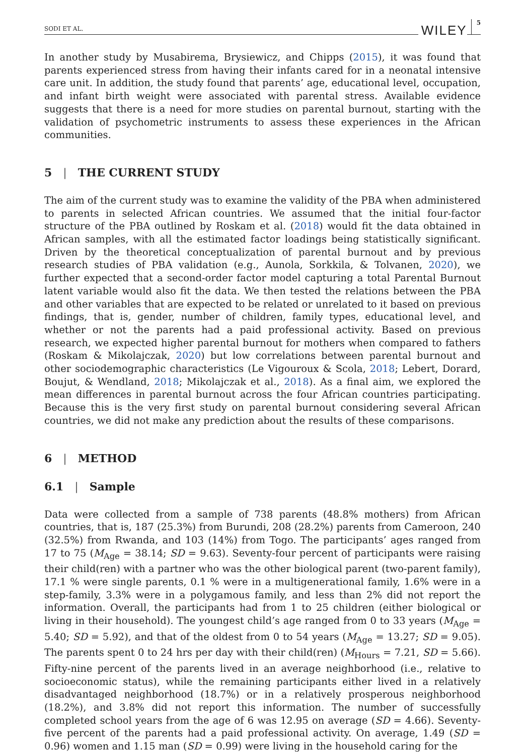SODI ET AL. WILEY 5
In another study by Musabirema, Brysiewicz, and Chipps (2015), it was found that parents experienced stress from having their infants cared for in a neonatal intensive care unit. In addition, the study found that parents’ age, educational level, occupation, and infant birth weight were associated with parental stress. Available evidence suggests that there is a need for more studies on parental burnout, starting with the validation of psychometric instruments to assess these experiences in the African communities.
5 | THE CURRENT STUDY
The aim of the current study was to examine the validity of the PBA when administered to parents in selected African countries. We assumed that the initial four-factor structure of the PBA outlined by Roskam et al. (2018) would fit the data obtained in African samples, with all the estimated factor loadings being statistically significant. Driven by the theoretical conceptualization of parental burnout and by previous research studies of PBA validation (e.g., Aunola, Sorkkila, & Tolvanen, 2020), we further expected that a second-order factor model capturing a total Parental Burnout latent variable would also fit the data. We then tested the relations between the PBA and other variables that are expected to be related or unrelated to it based on previous findings, that is, gender, number of children, family types, educational level, and whether or not the parents had a paid professional activity. Based on previous research, we expected higher parental burnout for mothers when compared to fathers (Roskam & Mikolajczak, 2020) but low correlations between parental burnout and other sociodemographic characteristics (Le Vigouroux & Scola, 2018; Lebert, Dorard, Boujut, & Wendland, 2018; Mikolajczak et al., 2018). As a final aim, we explored the mean differences in parental burnout across the four African countries participating. Because this is the very first study on parental burnout considering several African countries, we did not make any prediction about the results of these comparisons.
6 | METHOD
6.1 | Sample
Data were collected from a sample of 738 parents (48.8% mothers) from African countries, that is, 187 (25.3%) from Burundi, 208 (28.2%) parents from Cameroon, 240 (32.5%) from Rwanda, and 103 (14%) from Togo. The participants’ ages ranged from 17 to 75 (M<sub>Age</sub> = 38.14; SD = 9.63). Seventy-four percent of participants were raising their child(ren) with a partner who was the other biological parent (two-parent family), 17.1 % were single parents, 0.1 % were in a multigenerational family, 1.6% were in a step-family, 3.3% were in a polygamous family, and less than 2% did not report the information. Overall, the participants had from 1 to 25 children (either biological or living in their household). The youngest child’s age ranged from 0 to 33 years (M<sub>Age</sub> = 5.40; SD = 5.92), and that of the oldest from 0 to 54 years (M<sub>Age</sub> = 13.27; SD = 9.05). The parents spent 0 to 24 hrs per day with their child(ren) (M<sub>Hours</sub> = 7.21, SD = 5.66). Fifty-nine percent of the parents lived in an average neighborhood (i.e., relative to socioeconomic status), while the remaining participants either lived in a relatively disadvantaged neighborhood (18.7%) or in a relatively prosperous neighborhood (18.2%), and 3.8% did not report this information. The number of successfully completed school years from the age of 6 was 12.95 on average (SD = 4.66). Seventy-five percent of the parents had a paid professional activity. On average, 1.49 (SD = 0.96) women and 1.15 man (SD = 0.99) were living in the household caring for the